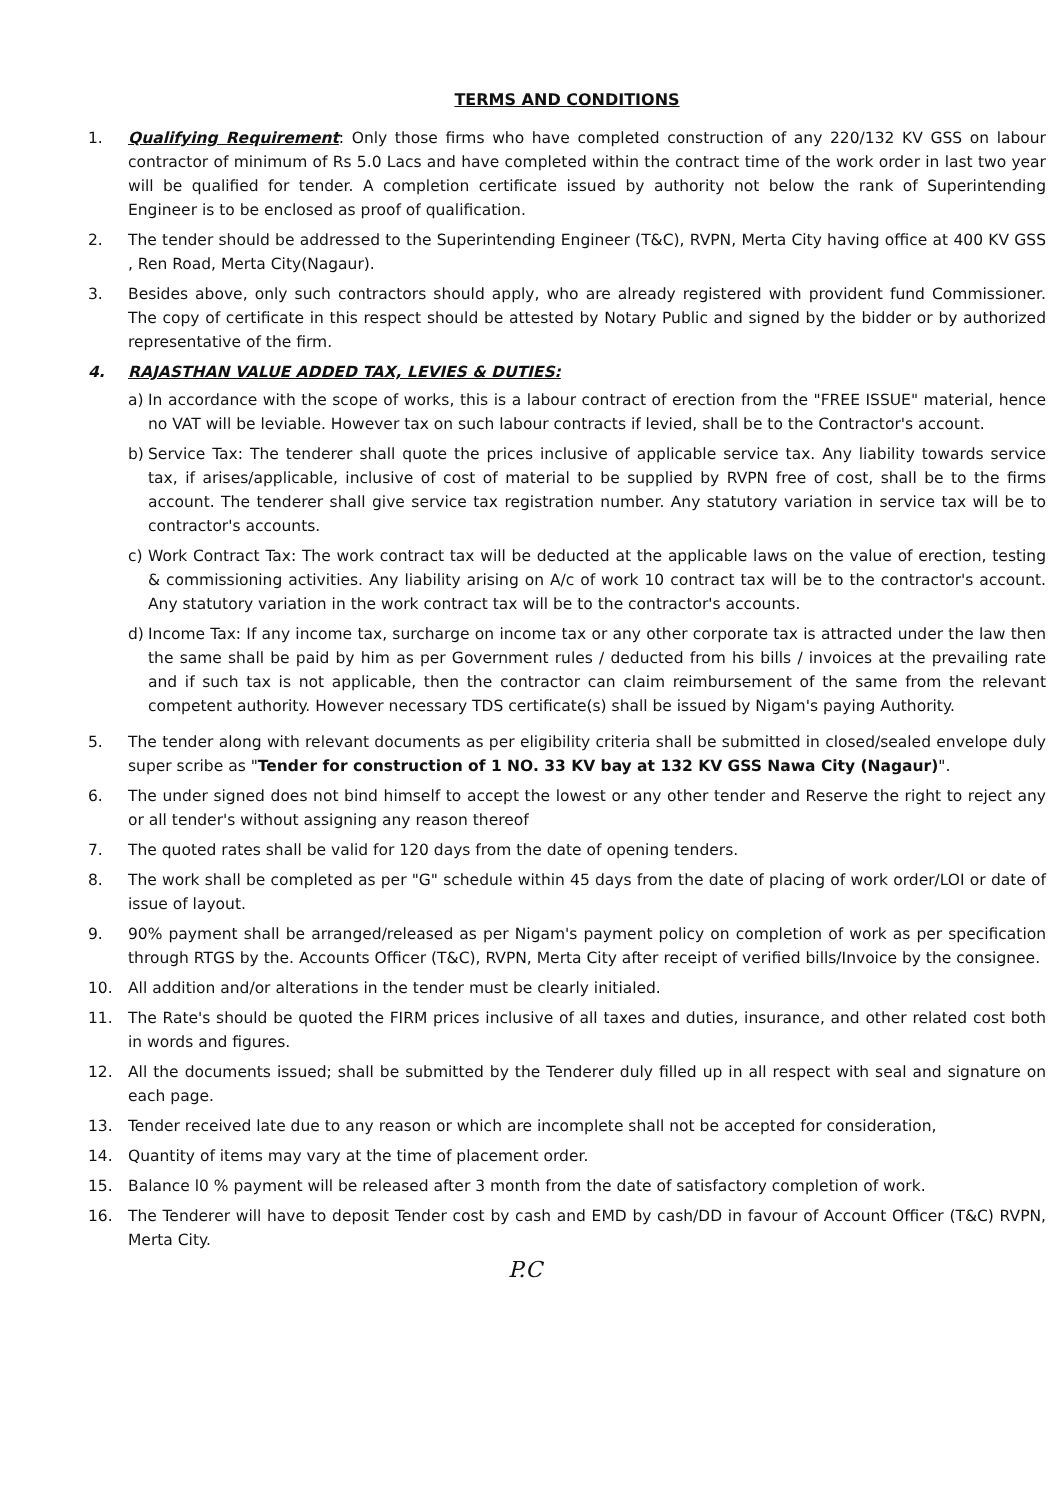TERMS AND CONDITIONS
1. Qualifying Requirement: Only those firms who have completed construction of any 220/132 KV GSS on labour contractor of minimum of Rs 5.0 Lacs and have completed within the contract time of the work order in last two year will be qualified for tender. A completion certificate issued by authority not below the rank of Superintending Engineer is to be enclosed as proof of qualification.
2. The tender should be addressed to the Superintending Engineer (T&C), RVPN, Merta City having office at 400 KV GSS , Ren Road, Merta City(Nagaur).
3. Besides above, only such contractors should apply, who are already registered with provident fund Commissioner. The copy of certificate in this respect should be attested by Notary Public and signed by the bidder or by authorized representative of the firm.
4. RAJASTHAN VALUE ADDED TAX, LEVIES & DUTIES:
a) In accordance with the scope of works, this is a labour contract of erection from the "FREE ISSUE" material, hence no VAT will be leviable. However tax on such labour contracts if levied, shall be to the Contractor's account.
b) Service Tax: The tenderer shall quote the prices inclusive of applicable service tax. Any liability towards service tax, if arises/applicable, inclusive of cost of material to be supplied by RVPN free of cost, shall be to the firms account. The tenderer shall give service tax registration number. Any statutory variation in service tax will be to contractor's accounts.
c) Work Contract Tax: The work contract tax will be deducted at the applicable laws on the value of erection, testing & commissioning activities. Any liability arising on A/c of work 10 contract tax will be to the contractor's account. Any statutory variation in the work contract tax will be to the contractor's accounts.
d) Income Tax: If any income tax, surcharge on income tax or any other corporate tax is attracted under the law then the same shall be paid by him as per Government rules / deducted from his bills / invoices at the prevailing rate and if such tax is not applicable, then the contractor can claim reimbursement of the same from the relevant competent authority. However necessary TDS certificate(s) shall be issued by Nigam's paying Authority.
5. The tender along with relevant documents as per eligibility criteria shall be submitted in closed/sealed envelope duly super scribe as "Tender for construction of 1 NO. 33 KV bay at 132 KV GSS Nawa City (Nagaur)".
6. The under signed does not bind himself to accept the lowest or any other tender and Reserve the right to reject any or all tender's without assigning any reason thereof
7. The quoted rates shall be valid for 120 days from the date of opening tenders.
8. The work shall be completed as per "G" schedule within 45 days from the date of placing of work order/LOI or date of issue of layout.
9. 90% payment shall be arranged/released as per Nigam's payment policy on completion of work as per specification through RTGS by the. Accounts Officer (T&C), RVPN, Merta City after receipt of verified bills/Invoice by the consignee.
10. All addition and/or alterations in the tender must be clearly initialed.
11. The Rate's should be quoted the FIRM prices inclusive of all taxes and duties, insurance, and other related cost both in words and figures.
12. All the documents issued; shall be submitted by the Tenderer duly filled up in all respect with seal and signature on each page.
13. Tender received late due to any reason or which are incomplete shall not be accepted for consideration,
14. Quantity of items may vary at the time of placement order.
15. Balance l0 % payment will be released after 3 month from the date of satisfactory completion of work.
16. The Tenderer will have to deposit Tender cost by cash and EMD by cash/DD in favour of Account Officer (T&C) RVPN, Merta City.
P.C